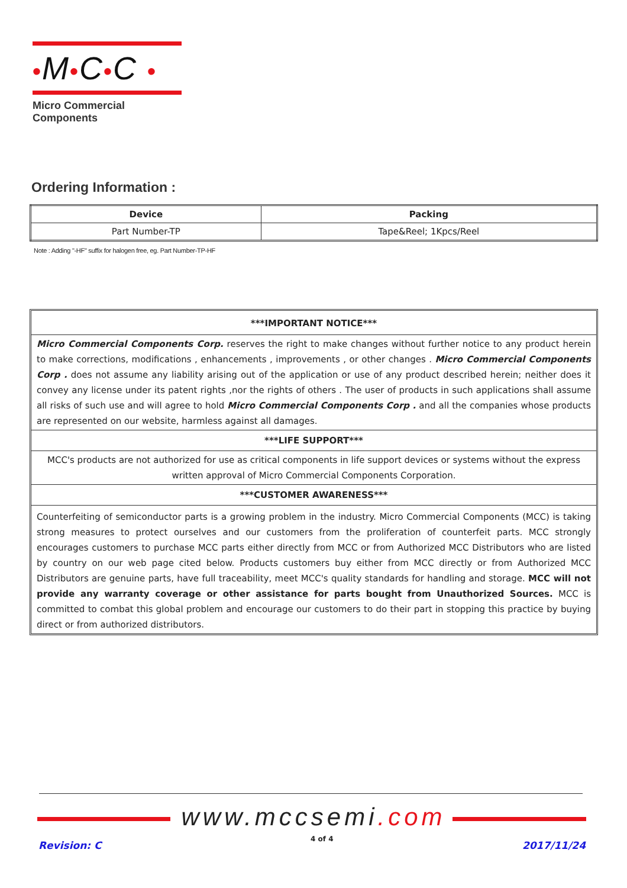•M•C•C •
Micro Commercial Components
Ordering Information :
| Device | Packing |
| --- | --- |
| Part Number-TP | Tape&Reel; 1Kpcs/Reel |
Note : Adding "-HF" suffix for halogen free, eg. Part Number-TP-HF
***IMPORTANT NOTICE***
Micro Commercial Components Corp. reserves the right to make changes without further notice to any product herein to make corrections, modifications , enhancements , improvements , or other changes . Micro Commercial Components Corp . does not assume any liability arising out of the application or use of any product described herein; neither does it convey any license under its patent rights ,nor the rights of others . The user of products in such applications shall assume all risks of such use and will agree to hold Micro Commercial Components Corp . and all the companies whose products are represented on our website, harmless against all damages.
***LIFE SUPPORT***
MCC's products are not authorized for use as critical components in life support devices or systems without the express written approval of Micro Commercial Components Corporation.
***CUSTOMER AWARENESS***
Counterfeiting of semiconductor parts is a growing problem in the industry. Micro Commercial Components (MCC) is taking strong measures to protect ourselves and our customers from the proliferation of counterfeit parts. MCC strongly encourages customers to purchase MCC parts either directly from MCC or from Authorized MCC Distributors who are listed by country on our web page cited below. Products customers buy either from MCC directly or from Authorized MCC Distributors are genuine parts, have full traceability, meet MCC's quality standards for handling and storage. MCC will not provide any warranty coverage or other assistance for parts bought from Unauthorized Sources. MCC is committed to combat this global problem and encourage our customers to do their part in stopping this practice by buying direct or from authorized distributors.
www.mccsemi.com
Revision: C
4 of 4
2017/11/24